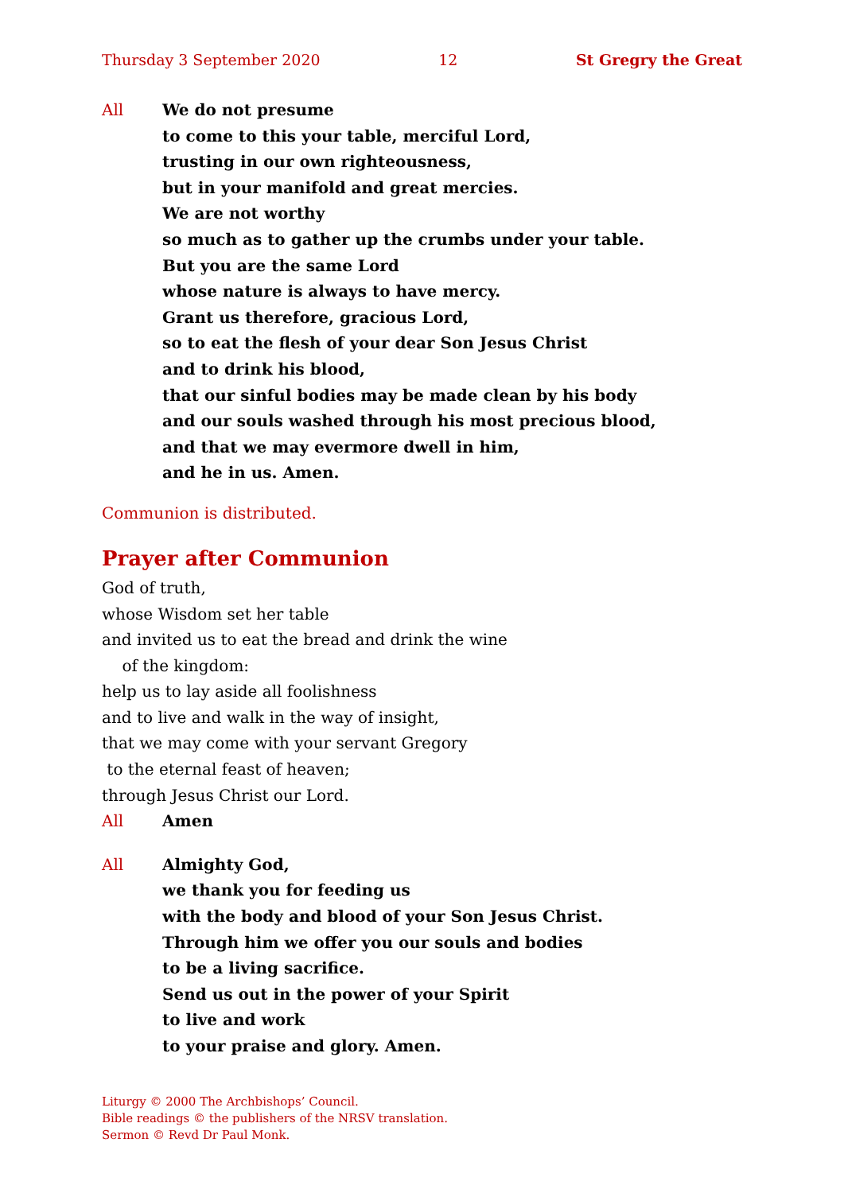Thursday 3 September 2020 12 St Gregry the Great
All We do not presume
to come to this your table, merciful Lord,
trusting in our own righteousness,
but in your manifold and great mercies.
We are not worthy
so much as to gather up the crumbs under your table.
But you are the same Lord
whose nature is always to have mercy.
Grant us therefore, gracious Lord,
so to eat the flesh of your dear Son Jesus Christ
and to drink his blood,
that our sinful bodies may be made clean by his body
and our souls washed through his most precious blood,
and that we may evermore dwell in him,
and he in us. Amen.
Communion is distributed.
Prayer after Communion
God of truth,
whose Wisdom set her table
and invited us to eat the bread and drink the wine
of the kingdom:
help us to lay aside all foolishness
and to live and walk in the way of insight,
that we may come with your servant Gregory
to the eternal feast of heaven;
through Jesus Christ our Lord.
All Amen
All Almighty God,
we thank you for feeding us
with the body and blood of your Son Jesus Christ.
Through him we offer you our souls and bodies
to be a living sacrifice.
Send us out in the power of your Spirit
to live and work
to your praise and glory. Amen.
Liturgy © 2000 The Archbishops’ Council.
Bible readings © the publishers of the NRSV translation.
Sermon © Revd Dr Paul Monk.